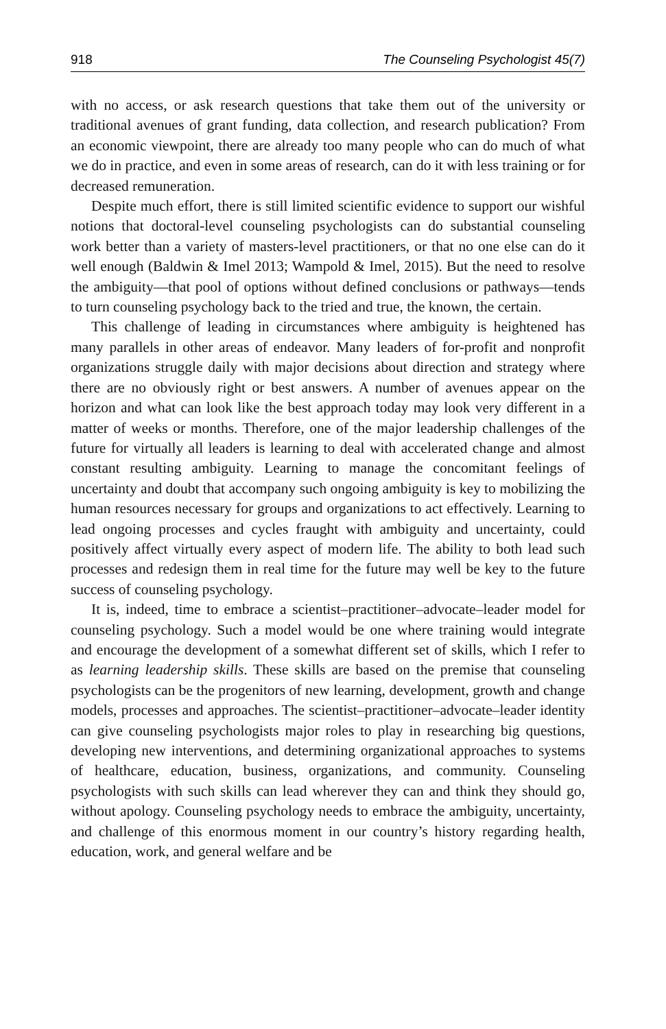918 The Counseling Psychologist 45(7)
with no access, or ask research questions that take them out of the university or traditional avenues of grant funding, data collection, and research publication? From an economic viewpoint, there are already too many people who can do much of what we do in practice, and even in some areas of research, can do it with less training or for decreased remuneration.
Despite much effort, there is still limited scientific evidence to support our wishful notions that doctoral-level counseling psychologists can do substantial counseling work better than a variety of masters-level practitioners, or that no one else can do it well enough (Baldwin & Imel 2013; Wampold & Imel, 2015). But the need to resolve the ambiguity—that pool of options without defined conclusions or pathways—tends to turn counseling psychology back to the tried and true, the known, the certain.
This challenge of leading in circumstances where ambiguity is heightened has many parallels in other areas of endeavor. Many leaders of for-profit and nonprofit organizations struggle daily with major decisions about direction and strategy where there are no obviously right or best answers. A number of avenues appear on the horizon and what can look like the best approach today may look very different in a matter of weeks or months. Therefore, one of the major leadership challenges of the future for virtually all leaders is learning to deal with accelerated change and almost constant resulting ambiguity. Learning to manage the concomitant feelings of uncertainty and doubt that accompany such ongoing ambiguity is key to mobilizing the human resources necessary for groups and organizations to act effectively. Learning to lead ongoing processes and cycles fraught with ambiguity and uncertainty, could positively affect virtually every aspect of modern life. The ability to both lead such processes and redesign them in real time for the future may well be key to the future success of counseling psychology.
It is, indeed, time to embrace a scientist–practitioner–advocate–leader model for counseling psychology. Such a model would be one where training would integrate and encourage the development of a somewhat different set of skills, which I refer to as learning leadership skills. These skills are based on the premise that counseling psychologists can be the progenitors of new learning, development, growth and change models, processes and approaches. The scientist–practitioner–advocate–leader identity can give counseling psychologists major roles to play in researching big questions, developing new interventions, and determining organizational approaches to systems of healthcare, education, business, organizations, and community. Counseling psychologists with such skills can lead wherever they can and think they should go, without apology. Counseling psychology needs to embrace the ambiguity, uncertainty, and challenge of this enormous moment in our country’s history regarding health, education, work, and general welfare and be